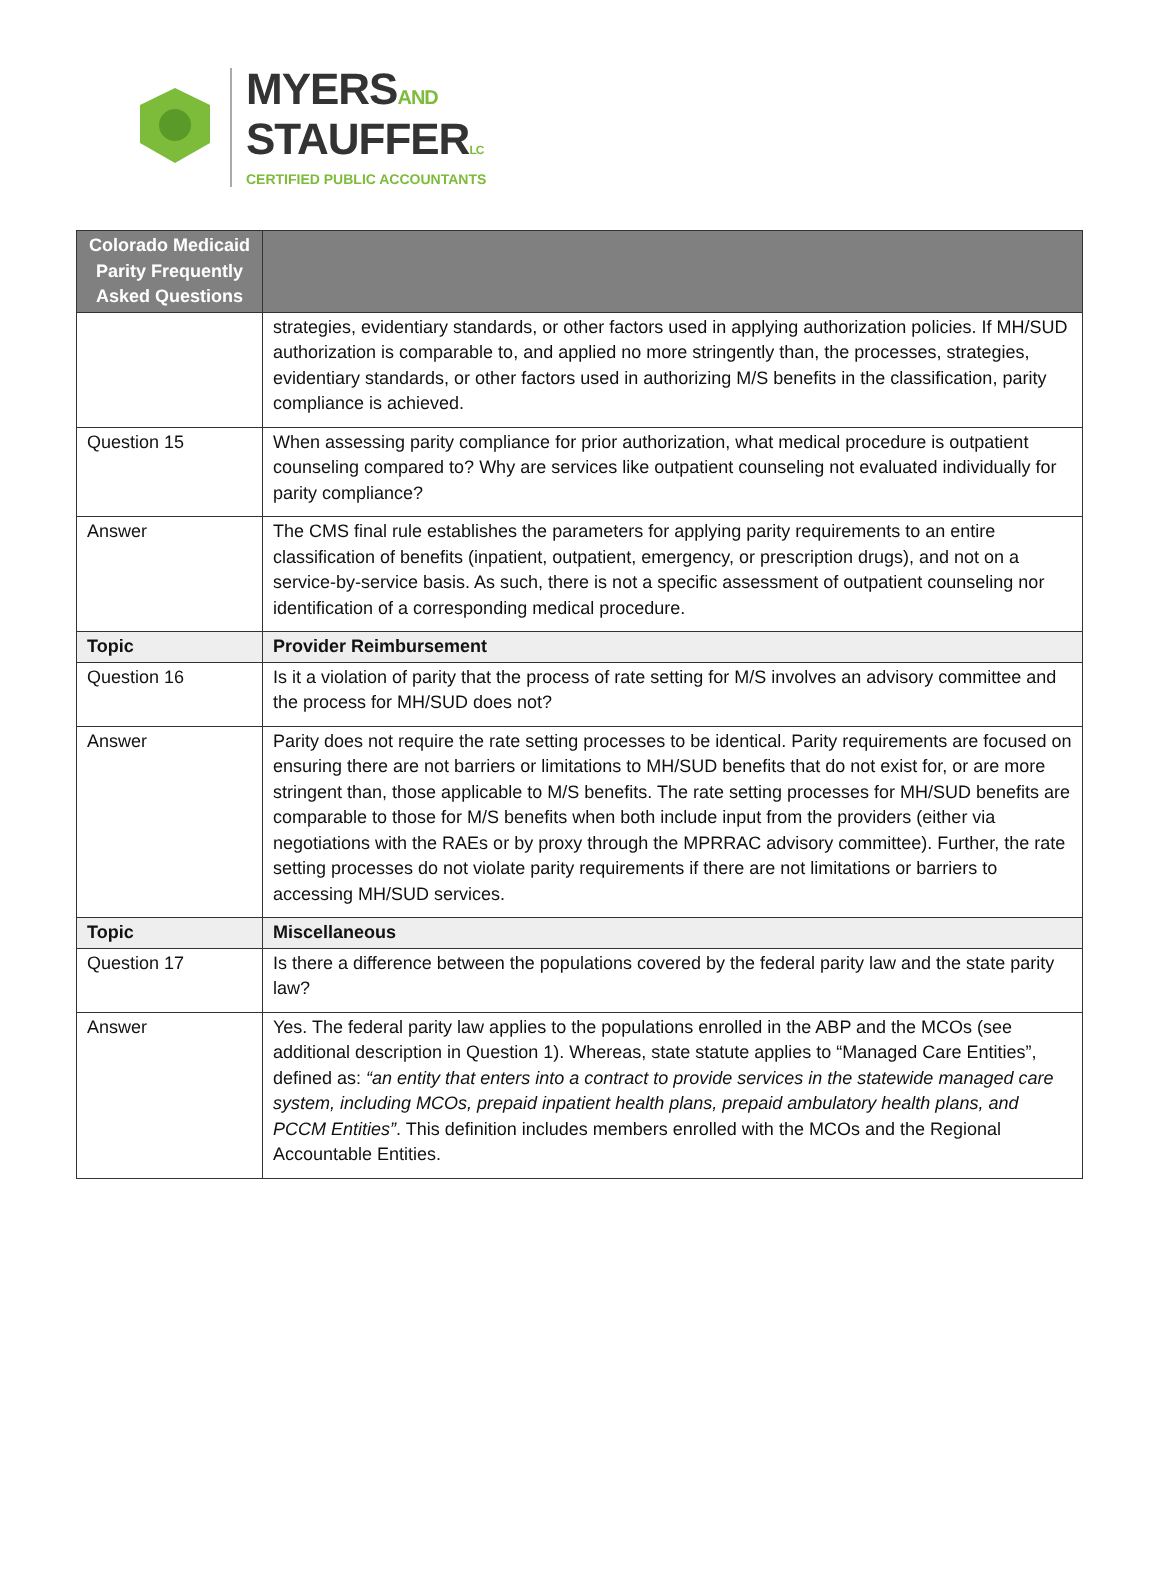MYERSAND
STAUFFERLC
CERTIFIED PUBLIC ACCOUNTANTS
| Colorado Medicaid Parity Frequently Asked Questions | |
| --- | --- |
| | strategies, evidentiary standards, or other factors used in applying authorization policies. If MH/SUD authorization is comparable to, and applied no more stringently than, the processes, strategies, evidentiary standards, or other factors used in authorizing M/S benefits in the classification, parity compliance is achieved. |
| Question 15 | When assessing parity compliance for prior authorization, what medical procedure is outpatient counseling compared to? Why are services like outpatient counseling not evaluated individually for parity compliance? |
| Answer | The CMS final rule establishes the parameters for applying parity requirements to an entire classification of benefits (inpatient, outpatient, emergency, or prescription drugs), and not on a service-by-service basis. As such, there is not a specific assessment of outpatient counseling nor identification of a corresponding medical procedure. |
| Topic | Provider Reimbursement |
| Question 16 | Is it a violation of parity that the process of rate setting for M/S involves an advisory committee and the process for MH/SUD does not? |
| Answer | Parity does not require the rate setting processes to be identical. Parity requirements are focused on ensuring there are not barriers or limitations to MH/SUD benefits that do not exist for, or are more stringent than, those applicable to M/S benefits. The rate setting processes for MH/SUD benefits are comparable to those for M/S benefits when both include input from the providers (either via negotiations with the RAEs or by proxy through the MPRRAC advisory committee). Further, the rate setting processes do not violate parity requirements if there are not limitations or barriers to accessing MH/SUD services. |
| Topic | Miscellaneous |
| Question 17 | Is there a difference between the populations covered by the federal parity law and the state parity law? |
| Answer | Yes. The federal parity law applies to the populations enrolled in the ABP and the MCOs (see additional description in Question 1). Whereas, state statute applies to “Managed Care Entities”, defined as: “an entity that enters into a contract to provide services in the statewide managed care system, including MCOs, prepaid inpatient health plans, prepaid ambulatory health plans, and PCCM Entities” . This definition includes members enrolled with the MCOs and the Regional Accountable Entities. |